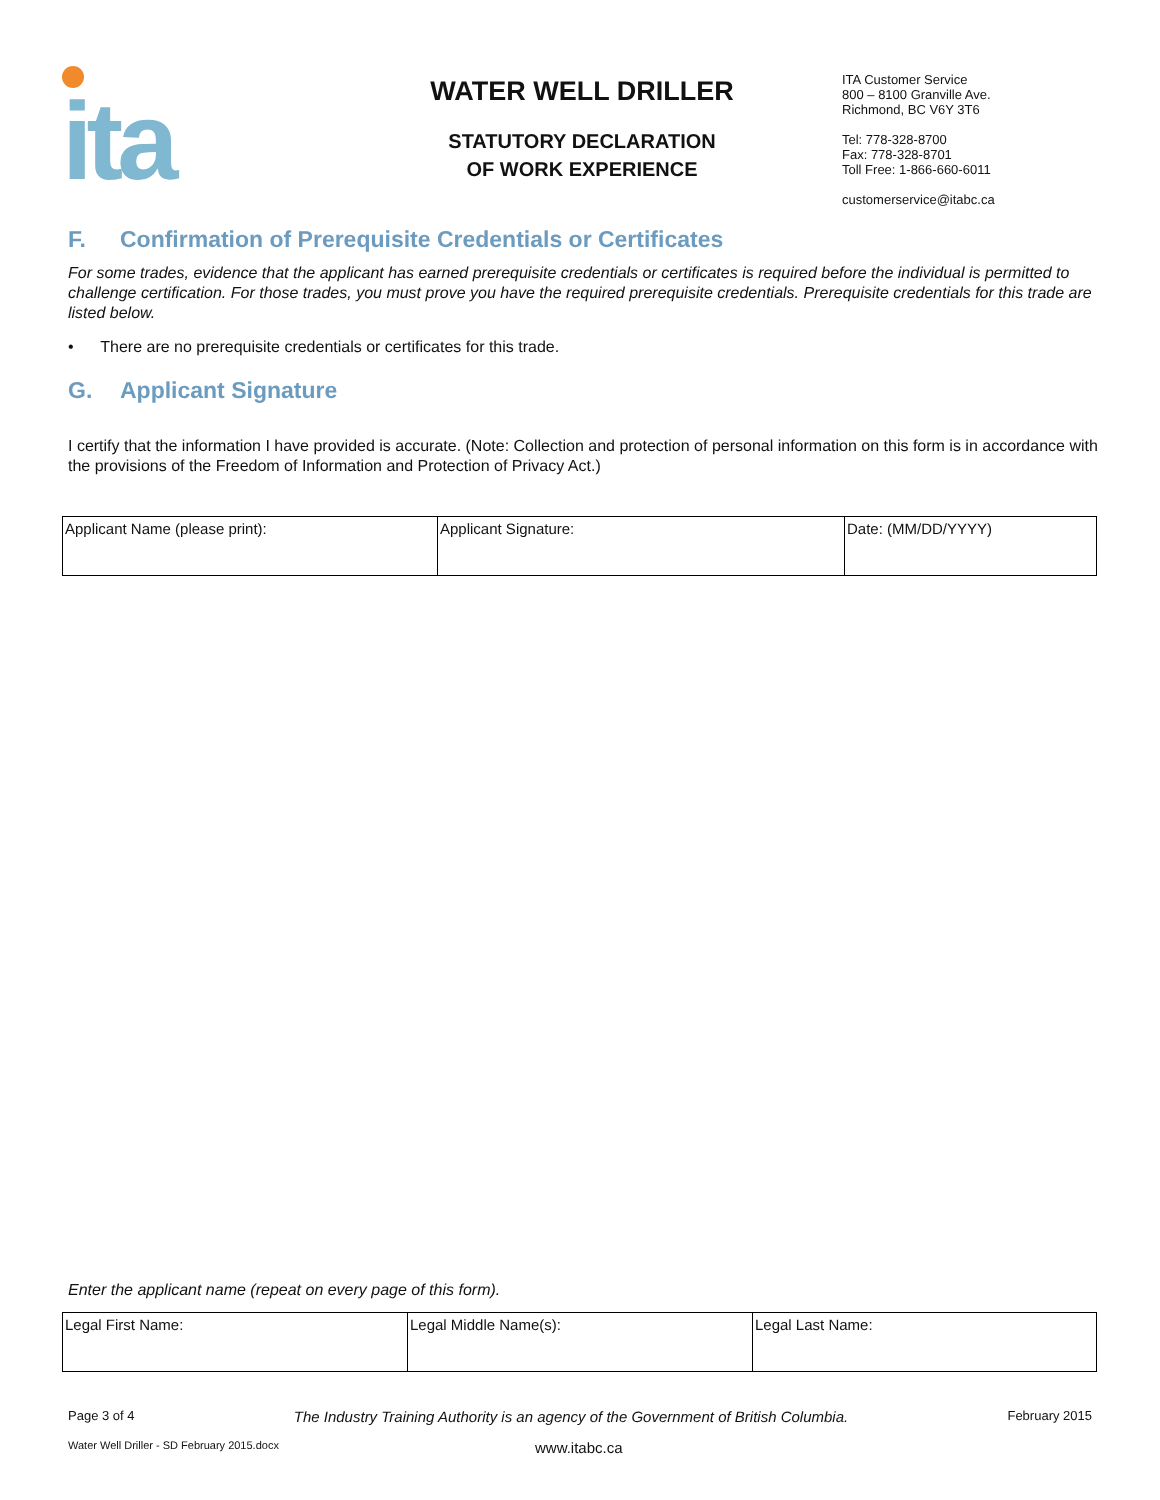ita
WATER WELL DRILLER
STATUTORY DECLARATION
OF WORK EXPERIENCE
ITA Customer Service
800 – 8100 Granville Ave.
Richmond, BC V6Y 3T6
Tel: 778-328-8700
Fax: 778-328-8701
Toll Free: 1-866-660-6011
customerservice@itabc.ca
F. Confirmation of Prerequisite Credentials or Certificates
For some trades, evidence that the applicant has earned prerequisite credentials or certificates is required before the individual is permitted to challenge certification. For those trades, you must prove you have the required prerequisite credentials. Prerequisite credentials for this trade are listed below.
• There are no prerequisite credentials or certificates for this trade.
G. Applicant Signature
I certify that the information I have provided is accurate. (Note: Collection and protection of personal information on this form is in accordance with the provisions of the Freedom of Information and Protection of Privacy Act.)
| Applicant Name (please print): | Applicant Signature: | Date: (MM/DD/YYYY) |
Enter the applicant name (repeat on every page of this form).
| Legal First Name: | Legal Middle Name(s): | Legal Last Name: |
Page 3 of 4 The Industry Training Authority is an agency of the Government of British Columbia. February 2015
Water Well Driller - SD February 2015.docx www.itabc.ca